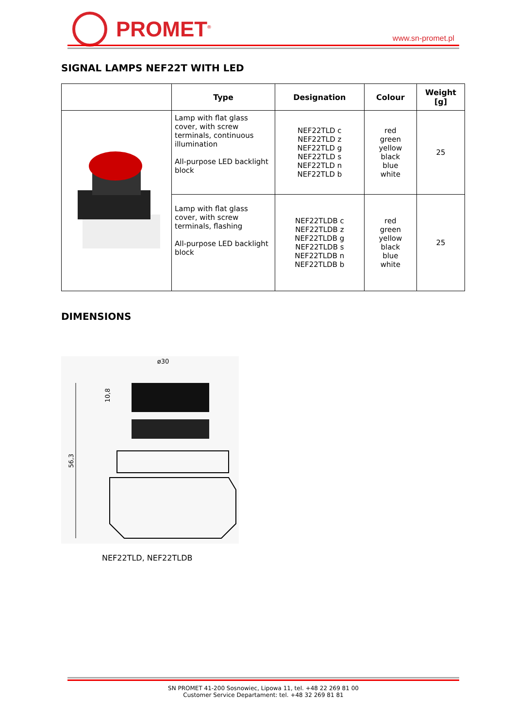PROMET<sup>®</sup>
www.sn-promet.pl
SIGNAL LAMPS NEF22T WITH LED
| | Type | Designation | Colour | Weight [g] |
| --- | --- | --- | --- | --- |
| | Lamp with flat glass cover, with screw terminals, continuous illumination All-purpose LED backlight block | NEF22TLD c NEF22TLD z NEF22TLD g NEF22TLD s NEF22TLD n NEF22TLD b | red green yellow black blue white | 25 |
| | Lamp with flat glass cover, with screw terminals, flashing All-purpose LED backlight block | NEF22TLDB c NEF22TLDB z NEF22TLDB g NEF22TLDB s NEF22TLDB n NEF22TLDB b | red green yellow black blue white | 25 |
DIMENSIONS
ø30
56,3
10,8
NEF22TLD, NEF22TLDB
SN PROMET 41-200 Sosnowiec, Lipowa 11, tel. +48 22 269 81 00
Customer Service Departament: tel. +48 32 269 81 81